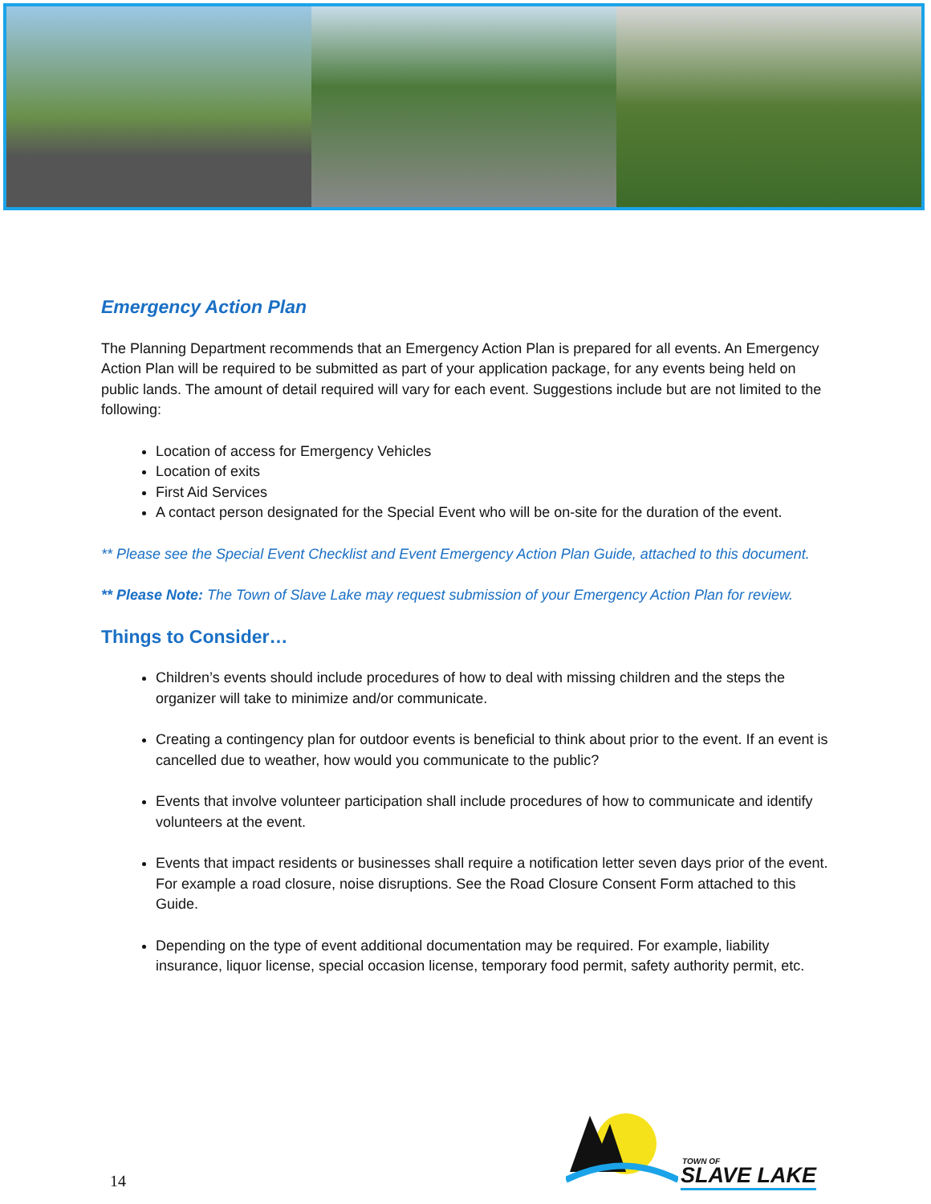Emergency Action Plan
The Planning Department recommends that an Emergency Action Plan is prepared for all events. An Emergency Action Plan will be required to be submitted as part of your application package, for any events being held on public lands. The amount of detail required will vary for each event. Suggestions include but are not limited to the following:
Location of access for Emergency Vehicles
Location of exits
First Aid Services
A contact person designated for the Special Event who will be on-site for the duration of the event.
** Please see the Special Event Checklist and Event Emergency Action Plan Guide, attached to this document.
** Please Note: The Town of Slave Lake may request submission of your Emergency Action Plan for review.
Things to Consider…
Children’s events should include procedures of how to deal with missing children and the steps the organizer will take to minimize and/or communicate.
Creating a contingency plan for outdoor events is beneficial to think about prior to the event. If an event is cancelled due to weather, how would you communicate to the public?
Events that involve volunteer participation shall include procedures of how to communicate and identify volunteers at the event.
Events that impact residents or businesses shall require a notification letter seven days prior of the event. For example a road closure, noise disruptions. See the Road Closure Consent Form attached to this Guide.
Depending on the type of event additional documentation may be required. For example, liability insurance, liquor license, special occasion license, temporary food permit, safety authority permit, etc.
14
TOWN OF
SLAVE LAKE